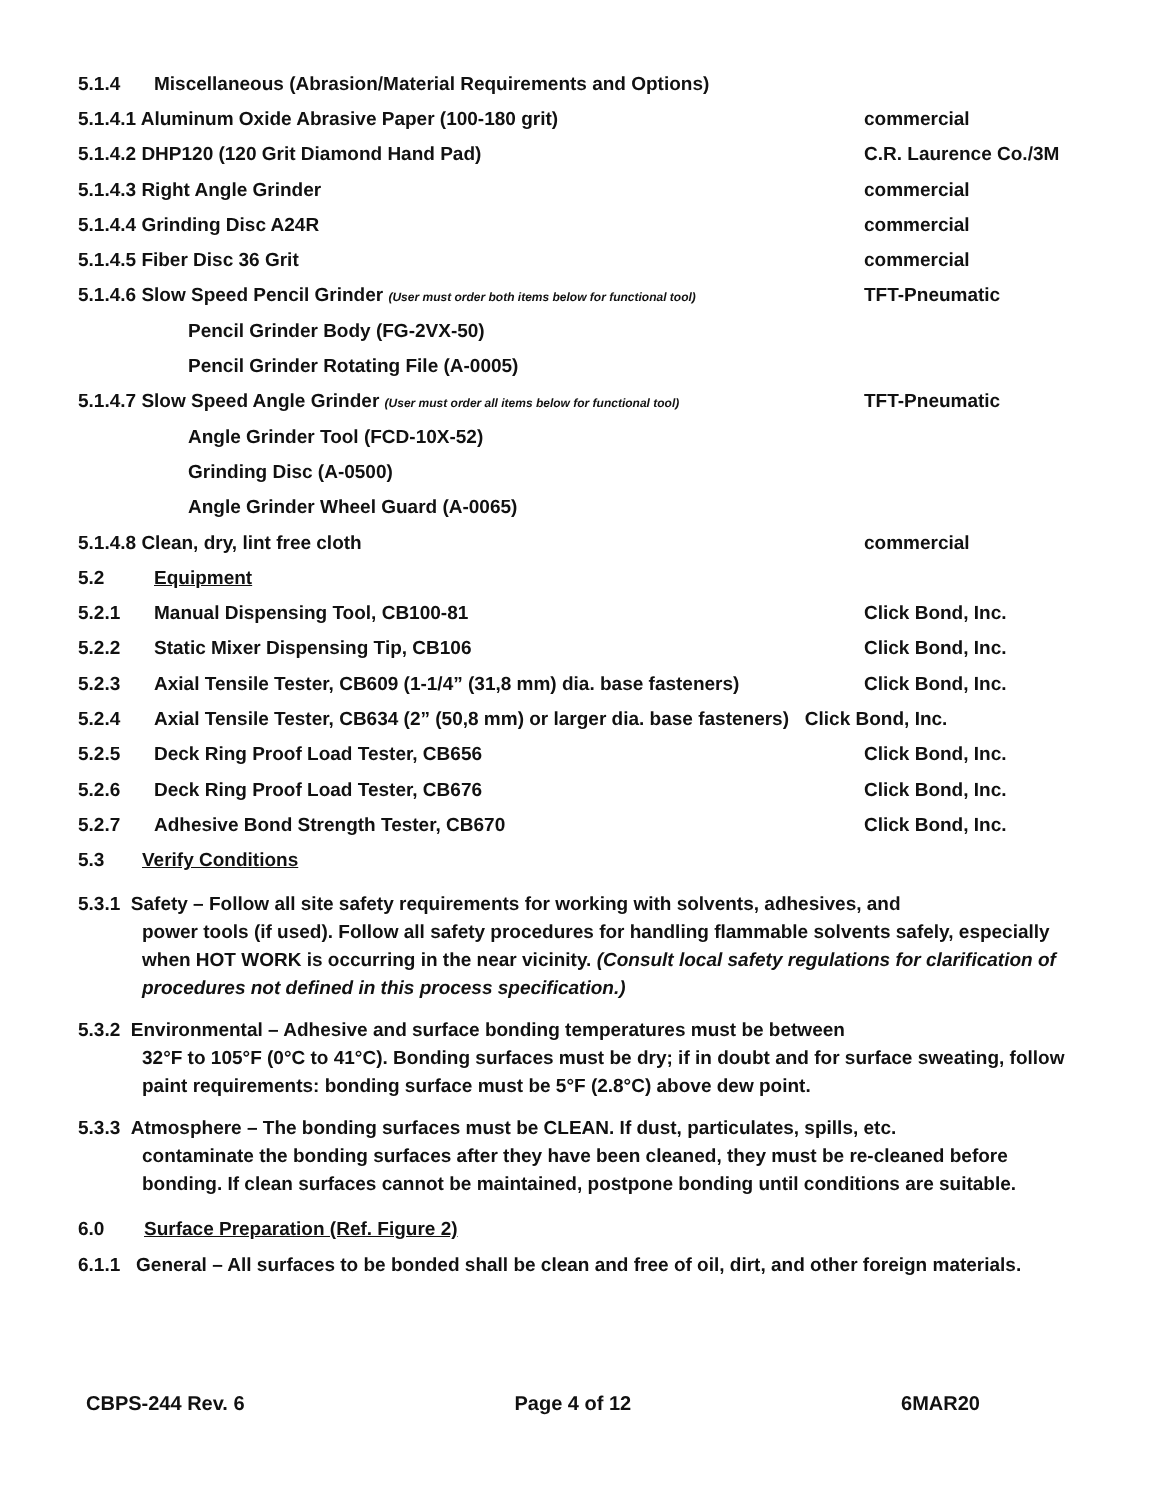5.1.4 Miscellaneous (Abrasion/Material Requirements and Options)
5.1.4.1 Aluminum Oxide Abrasive Paper (100-180 grit) commercial
5.1.4.2 DHP120 (120 Grit Diamond Hand Pad) C.R. Laurence Co./3M
5.1.4.3 Right Angle Grinder commercial
5.1.4.4 Grinding Disc A24R commercial
5.1.4.5 Fiber Disc 36 Grit commercial
5.1.4.6 Slow Speed Pencil Grinder (User must order both items below for functional tool) TFT-Pneumatic
Pencil Grinder Body (FG-2VX-50)
Pencil Grinder Rotating File (A-0005)
5.1.4.7 Slow Speed Angle Grinder (User must order all items below for functional tool) TFT-Pneumatic
Angle Grinder Tool (FCD-10X-52)
Grinding Disc (A-0500)
Angle Grinder Wheel Guard (A-0065)
5.1.4.8 Clean, dry, lint free cloth commercial
5.2 Equipment
5.2.1 Manual Dispensing Tool, CB100-81 Click Bond, Inc.
5.2.2 Static Mixer Dispensing Tip, CB106 Click Bond, Inc.
5.2.3 Axial Tensile Tester, CB609 (1-1/4” (31,8 mm) dia. base fasteners) Click Bond, Inc.
5.2.4 Axial Tensile Tester, CB634 (2” (50,8 mm) or larger dia. base fasteners) Click Bond, Inc.
5.2.5 Deck Ring Proof Load Tester, CB656 Click Bond, Inc.
5.2.6 Deck Ring Proof Load Tester, CB676 Click Bond, Inc.
5.2.7 Adhesive Bond Strength Tester, CB670 Click Bond, Inc.
5.3 Verify Conditions
5.3.1 Safety – Follow all site safety requirements for working with solvents, adhesives, and
power tools (if used). Follow all safety procedures for handling flammable solvents safely, especially when HOT WORK is occurring in the near vicinity. (Consult local safety regulations for clarification of procedures not defined in this process specification.)
5.3.2 Environmental – Adhesive and surface bonding temperatures must be between
32°F to 105°F (0°C to 41°C). Bonding surfaces must be dry; if in doubt and for surface sweating, follow paint requirements: bonding surface must be 5°F (2.8°C) above dew point.
5.3.3 Atmosphere – The bonding surfaces must be CLEAN. If dust, particulates, spills, etc.
contaminate the bonding surfaces after they have been cleaned, they must be re-cleaned before bonding. If clean surfaces cannot be maintained, postpone bonding until conditions are suitable.
6.0 Surface Preparation (Ref. Figure 2)
6.1.1 General – All surfaces to be bonded shall be clean and free of oil, dirt, and other foreign materials.
CBPS-244 Rev. 6 Page 4 of 12 6MAR20